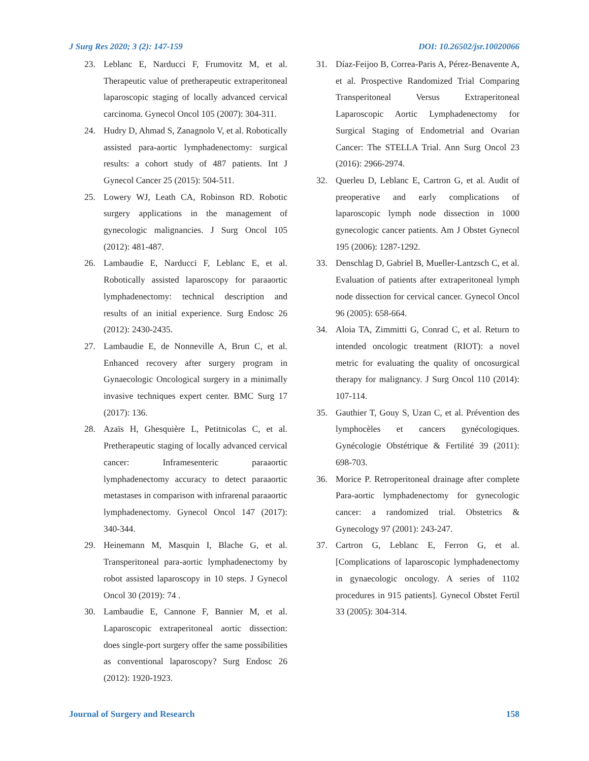J Surg Res 2020; 3 (2): 147-159 DOI: 10.26502/jsr.10020066
23. Leblanc E, Narducci F, Frumovitz M, et al. Therapeutic value of pretherapeutic extraperitoneal laparoscopic staging of locally advanced cervical carcinoma. Gynecol Oncol 105 (2007): 304-311.
24. Hudry D, Ahmad S, Zanagnolo V, et al. Robotically assisted para-aortic lymphadenectomy: surgical results: a cohort study of 487 patients. Int J Gynecol Cancer 25 (2015): 504-511.
25. Lowery WJ, Leath CA, Robinson RD. Robotic surgery applications in the management of gynecologic malignancies. J Surg Oncol 105 (2012): 481-487.
26. Lambaudie E, Narducci F, Leblanc E, et al. Robotically assisted laparoscopy for paraaortic lymphadenectomy: technical description and results of an initial experience. Surg Endosc 26 (2012): 2430-2435.
27. Lambaudie E, de Nonneville A, Brun C, et al. Enhanced recovery after surgery program in Gynaecologic Oncological surgery in a minimally invasive techniques expert center. BMC Surg 17 (2017): 136.
28. Azaïs H, Ghesquière L, Petitnicolas C, et al. Pretherapeutic staging of locally advanced cervical cancer: Inframesenteric paraaortic lymphadenectomy accuracy to detect paraaortic metastases in comparison with infrarenal paraaortic lymphadenectomy. Gynecol Oncol 147 (2017): 340-344.
29. Heinemann M, Masquin I, Blache G, et al. Transperitoneal para-aortic lymphadenectomy by robot assisted laparoscopy in 10 steps. J Gynecol Oncol 30 (2019): 74 .
30. Lambaudie E, Cannone F, Bannier M, et al. Laparoscopic extraperitoneal aortic dissection: does single-port surgery offer the same possibilities as conventional laparoscopy? Surg Endosc 26 (2012): 1920-1923.
31. Díaz-Feijoo B, Correa-Paris A, Pérez-Benavente A, et al. Prospective Randomized Trial Comparing Transperitoneal Versus Extraperitoneal Laparoscopic Aortic Lymphadenectomy for Surgical Staging of Endometrial and Ovarian Cancer: The STELLA Trial. Ann Surg Oncol 23 (2016): 2966-2974.
32. Querleu D, Leblanc E, Cartron G, et al. Audit of preoperative and early complications of laparoscopic lymph node dissection in 1000 gynecologic cancer patients. Am J Obstet Gynecol 195 (2006): 1287-1292.
33. Denschlag D, Gabriel B, Mueller-Lantzsch C, et al. Evaluation of patients after extraperitoneal lymph node dissection for cervical cancer. Gynecol Oncol 96 (2005): 658-664.
34. Aloia TA, Zimmitti G, Conrad C, et al. Return to intended oncologic treatment (RIOT): a novel metric for evaluating the quality of oncosurgical therapy for malignancy. J Surg Oncol 110 (2014): 107-114.
35. Gauthier T, Gouy S, Uzan C, et al. Prévention des lymphocèles et cancers gynécologiques. Gynécologie Obstétrique & Fertilité 39 (2011): 698-703.
36. Morice P. Retroperitoneal drainage after complete Para-aortic lymphadenectomy for gynecologic cancer: a randomized trial. Obstetrics & Gynecology 97 (2001): 243-247.
37. Cartron G, Leblanc E, Ferron G, et al. [Complications of laparoscopic lymphadenectomy in gynaecologic oncology. A series of 1102 procedures in 915 patients]. Gynecol Obstet Fertil 33 (2005): 304-314.
Journal of Surgery and Research 158